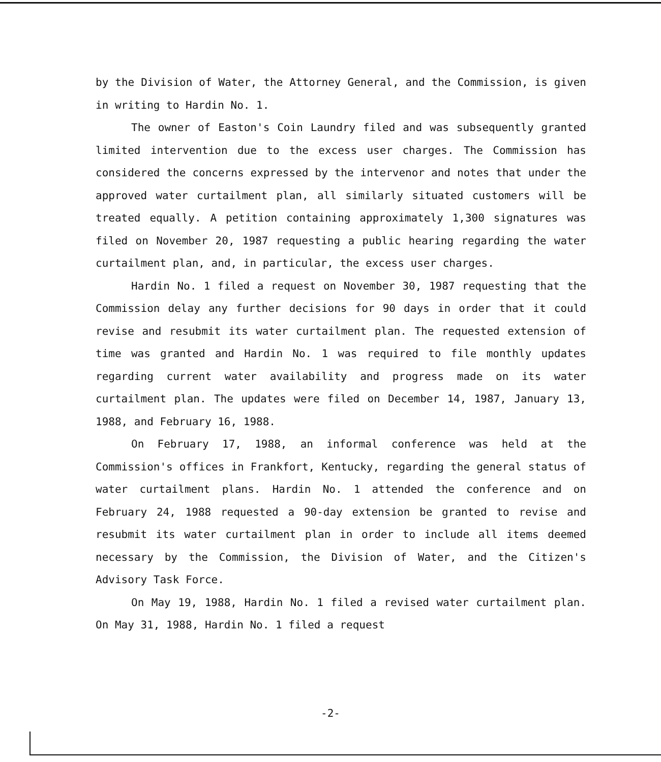by the Division of Water, the Attorney General, and the Commission, is given in writing to Hardin No. 1.
The owner of Easton's Coin Laundry filed and was subsequently granted limited intervention due to the excess user charges. The Commission has considered the concerns expressed by the intervenor and notes that under the approved water curtailment plan, all similarly situated customers will be treated equally. A petition containing approximately 1,300 signatures was filed on November 20, 1987 requesting a public hearing regarding the water curtailment plan, and, in particular, the excess user charges.
Hardin No. 1 filed a request on November 30, 1987 requesting that the Commission delay any further decisions for 90 days in order that it could revise and resubmit its water curtailment plan. The requested extension of time was granted and Hardin No. 1 was required to file monthly updates regarding current water availability and progress made on its water curtailment plan. The updates were filed on December 14, 1987, January 13, 1988, and February 16, 1988.
On February 17, 1988, an informal conference was held at the Commission's offices in Frankfort, Kentucky, regarding the general status of water curtailment plans. Hardin No. 1 attended the conference and on February 24, 1988 requested a 90-day extension be granted to revise and resubmit its water curtailment plan in order to include all items deemed necessary by the Commission, the Division of Water, and the Citizen's Advisory Task Force.
On May 19, 1988, Hardin No. 1 filed a revised water curtailment plan. On May 31, 1988, Hardin No. 1 filed a request
-2-